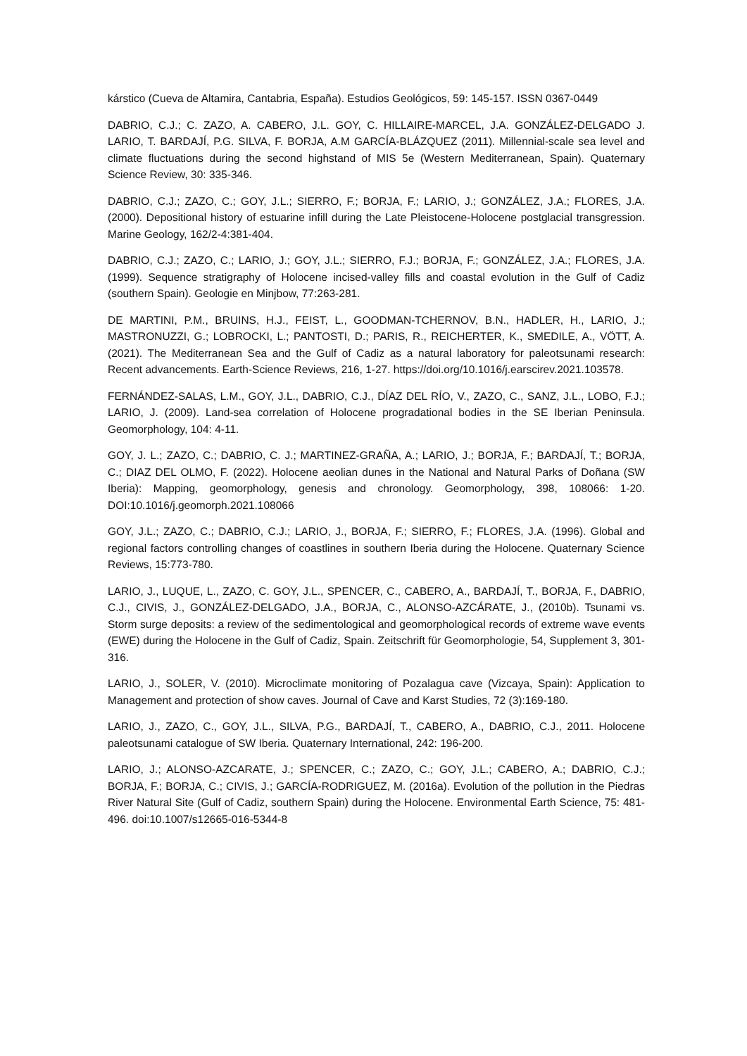kárstico (Cueva de Altamira, Cantabria, España). Estudios Geológicos, 59: 145-157. ISSN 0367-0449
DABRIO, C.J.; C. ZAZO, A. CABERO, J.L. GOY, C. HILLAIRE-MARCEL, J.A. GONZÁLEZ-DELGADO J. LARIO, T. BARDAJÍ, P.G. SILVA, F. BORJA, A.M GARCÍA-BLÁZQUEZ (2011). Millennial-scale sea level and climate fluctuations during the second highstand of MIS 5e (Western Mediterranean, Spain). Quaternary Science Review, 30: 335-346.
DABRIO, C.J.; ZAZO, C.; GOY, J.L.; SIERRO, F.; BORJA, F.; LARIO, J.; GONZÁLEZ, J.A.; FLORES, J.A. (2000). Depositional history of estuarine infill during the Late Pleistocene-Holocene postglacial transgression. Marine Geology, 162/2-4:381-404.
DABRIO, C.J.; ZAZO, C.; LARIO, J.; GOY, J.L.; SIERRO, F.J.; BORJA, F.; GONZÁLEZ, J.A.; FLORES, J.A. (1999). Sequence stratigraphy of Holocene incised-valley fills and coastal evolution in the Gulf of Cadiz (southern Spain). Geologie en Minjbow, 77:263-281.
DE MARTINI, P.M., BRUINS, H.J., FEIST, L., GOODMAN-TCHERNOV, B.N., HADLER, H., LARIO, J.; MASTRONUZZI, G.; LOBROCKI, L.; PANTOSTI, D.; PARIS, R., REICHERTER, K., SMEDILE, A., VÖTT, A. (2021). The Mediterranean Sea and the Gulf of Cadiz as a natural laboratory for paleotsunami research: Recent advancements. Earth-Science Reviews, 216, 1-27. https://doi.org/10.1016/j.earscirev.2021.103578.
FERNÁNDEZ-SALAS, L.M., GOY, J.L., DABRIO, C.J., DÍAZ DEL RÍO, V., ZAZO, C., SANZ, J.L., LOBO, F.J.; LARIO, J. (2009). Land-sea correlation of Holocene progradational bodies in the SE Iberian Peninsula. Geomorphology, 104: 4-11.
GOY, J. L.; ZAZO, C.; DABRIO, C. J.; MARTINEZ-GRAÑA, A.; LARIO, J.; BORJA, F.; BARDAJÍ, T.; BORJA, C.; DIAZ DEL OLMO, F. (2022). Holocene aeolian dunes in the National and Natural Parks of Doñana (SW Iberia): Mapping, geomorphology, genesis and chronology. Geomorphology, 398, 108066: 1-20. DOI:10.1016/j.geomorph.2021.108066
GOY, J.L.; ZAZO, C.; DABRIO, C.J.; LARIO, J., BORJA, F.; SIERRO, F.; FLORES, J.A. (1996). Global and regional factors controlling changes of coastlines in southern Iberia during the Holocene. Quaternary Science Reviews, 15:773-780.
LARIO, J., LUQUE, L., ZAZO, C. GOY, J.L., SPENCER, C., CABERO, A., BARDAJÍ, T., BORJA, F., DABRIO, C.J., CIVIS, J., GONZÁLEZ-DELGADO, J.A., BORJA, C., ALONSO-AZCÁRATE, J., (2010b). Tsunami vs. Storm surge deposits: a review of the sedimentological and geomorphological records of extreme wave events (EWE) during the Holocene in the Gulf of Cadiz, Spain. Zeitschrift für Geomorphologie, 54, Supplement 3, 301-316.
LARIO, J., SOLER, V. (2010). Microclimate monitoring of Pozalagua cave (Vizcaya, Spain): Application to Management and protection of show caves. Journal of Cave and Karst Studies, 72 (3):169-180.
LARIO, J., ZAZO, C., GOY, J.L., SILVA, P.G., BARDAJÍ, T., CABERO, A., DABRIO, C.J., 2011. Holocene paleotsunami catalogue of SW Iberia. Quaternary International, 242: 196-200.
LARIO, J.; ALONSO-AZCARATE, J.; SPENCER, C.; ZAZO, C.; GOY, J.L.; CABERO, A.; DABRIO, C.J.; BORJA, F.; BORJA, C.; CIVIS, J.; GARCÍA-RODRIGUEZ, M. (2016a). Evolution of the pollution in the Piedras River Natural Site (Gulf of Cadiz, southern Spain) during the Holocene. Environmental Earth Science, 75: 481-496. doi:10.1007/s12665-016-5344-8